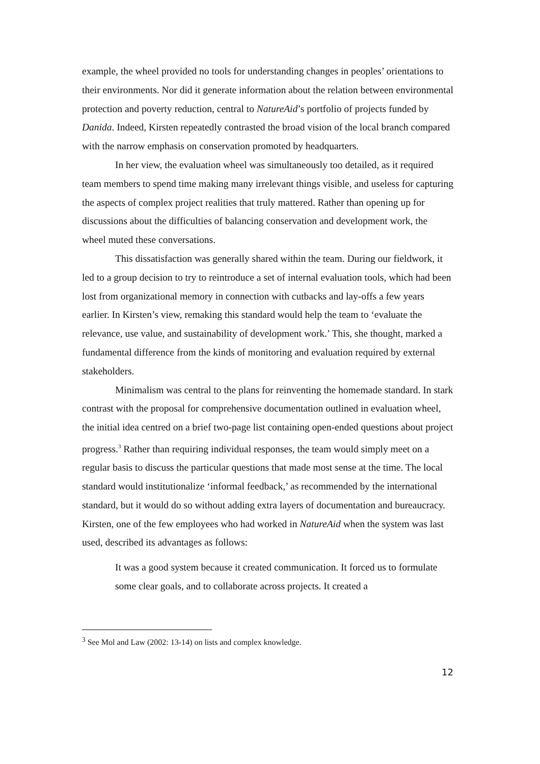example, the wheel provided no tools for understanding changes in peoples’ orientations to their environments. Nor did it generate information about the relation between environmental protection and poverty reduction, central to NatureAid’s portfolio of projects funded by Danida. Indeed, Kirsten repeatedly contrasted the broad vision of the local branch compared with the narrow emphasis on conservation promoted by headquarters.
In her view, the evaluation wheel was simultaneously too detailed, as it required team members to spend time making many irrelevant things visible, and useless for capturing the aspects of complex project realities that truly mattered. Rather than opening up for discussions about the difficulties of balancing conservation and development work, the wheel muted these conversations.
This dissatisfaction was generally shared within the team. During our fieldwork, it led to a group decision to try to reintroduce a set of internal evaluation tools, which had been lost from organizational memory in connection with cutbacks and lay-offs a few years earlier. In Kirsten’s view, remaking this standard would help the team to ‘evaluate the relevance, use value, and sustainability of development work.’ This, she thought, marked a fundamental difference from the kinds of monitoring and evaluation required by external stakeholders.
Minimalism was central to the plans for reinventing the homemade standard. In stark contrast with the proposal for comprehensive documentation outlined in evaluation wheel, the initial idea centred on a brief two-page list containing open-ended questions about project progress.<sup>3</sup> Rather than requiring individual responses, the team would simply meet on a regular basis to discuss the particular questions that made most sense at the time. The local standard would institutionalize ‘informal feedback,’ as recommended by the international standard, but it would do so without adding extra layers of documentation and bureaucracy. Kirsten, one of the few employees who had worked in NatureAid when the system was last used, described its advantages as follows:
It was a good system because it created communication. It forced us to formulate some clear goals, and to collaborate across projects. It created a
<sup>3</sup> See Mol and Law (2002: 13-14) on lists and complex knowledge.
12